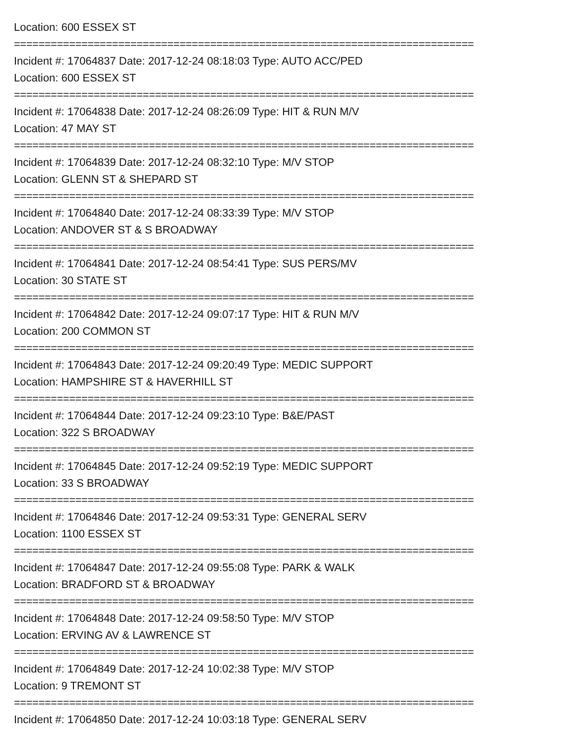Location: 600 ESSEX ST
===========================================================================
Incident #: 17064837 Date: 2017-12-24 08:18:03 Type: AUTO ACC/PED
Location: 600 ESSEX ST
===========================================================================
Incident #: 17064838 Date: 2017-12-24 08:26:09 Type: HIT & RUN M/V
Location: 47 MAY ST
===========================================================================
Incident #: 17064839 Date: 2017-12-24 08:32:10 Type: M/V STOP
Location: GLENN ST & SHEPARD ST
===========================================================================
Incident #: 17064840 Date: 2017-12-24 08:33:39 Type: M/V STOP
Location: ANDOVER ST & S BROADWAY
===========================================================================
Incident #: 17064841 Date: 2017-12-24 08:54:41 Type: SUS PERS/MV
Location: 30 STATE ST
===========================================================================
Incident #: 17064842 Date: 2017-12-24 09:07:17 Type: HIT & RUN M/V
Location: 200 COMMON ST
===========================================================================
Incident #: 17064843 Date: 2017-12-24 09:20:49 Type: MEDIC SUPPORT
Location: HAMPSHIRE ST & HAVERHILL ST
===========================================================================
Incident #: 17064844 Date: 2017-12-24 09:23:10 Type: B&E/PAST
Location: 322 S BROADWAY
===========================================================================
Incident #: 17064845 Date: 2017-12-24 09:52:19 Type: MEDIC SUPPORT
Location: 33 S BROADWAY
===========================================================================
Incident #: 17064846 Date: 2017-12-24 09:53:31 Type: GENERAL SERV
Location: 1100 ESSEX ST
===========================================================================
Incident #: 17064847 Date: 2017-12-24 09:55:08 Type: PARK & WALK
Location: BRADFORD ST & BROADWAY
===========================================================================
Incident #: 17064848 Date: 2017-12-24 09:58:50 Type: M/V STOP
Location: ERVING AV & LAWRENCE ST
===========================================================================
Incident #: 17064849 Date: 2017-12-24 10:02:38 Type: M/V STOP
Location: 9 TREMONT ST
===========================================================================
Incident #: 17064850 Date: 2017-12-24 10:03:18 Type: GENERAL SERV